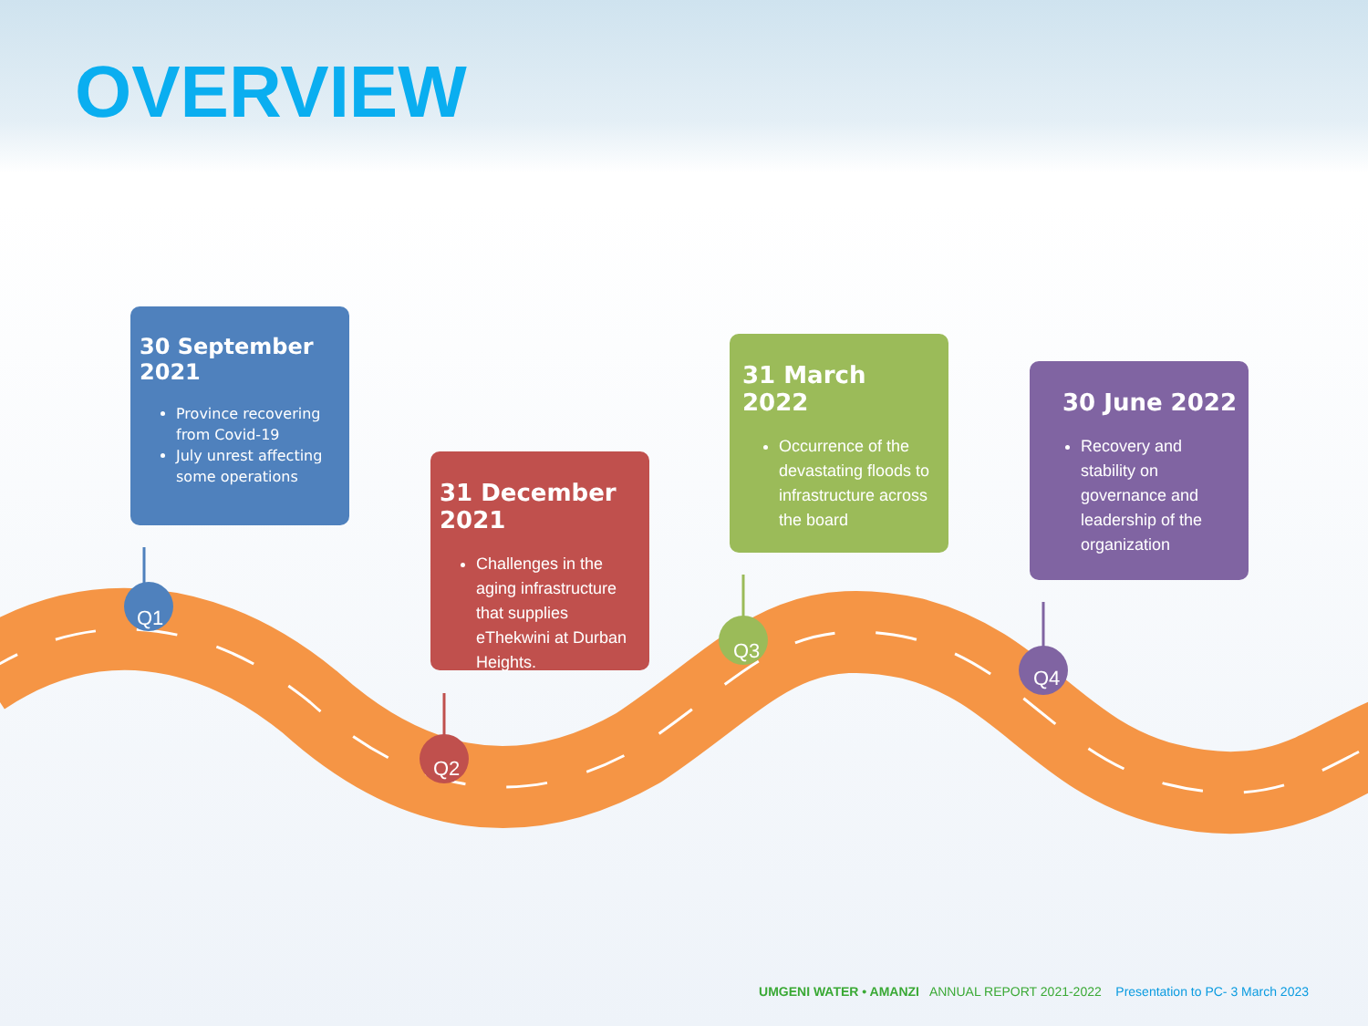OVERVIEW
30 September 2021
Province recovering from Covid-19
July unrest affecting some operations
31 December 2021
Challenges in the aging infrastructure that supplies eThekwini at Durban Heights.
31 March 2022
Occurrence of the devastating floods to infrastructure across the board
30 June 2022
Recovery and stability on governance and leadership of the organization
Q1
Q2
Q3
Q4
UMGENI WATER • AMANZI ANNUAL REPORT 2021-2022 Presentation to PC- 3 March 2023